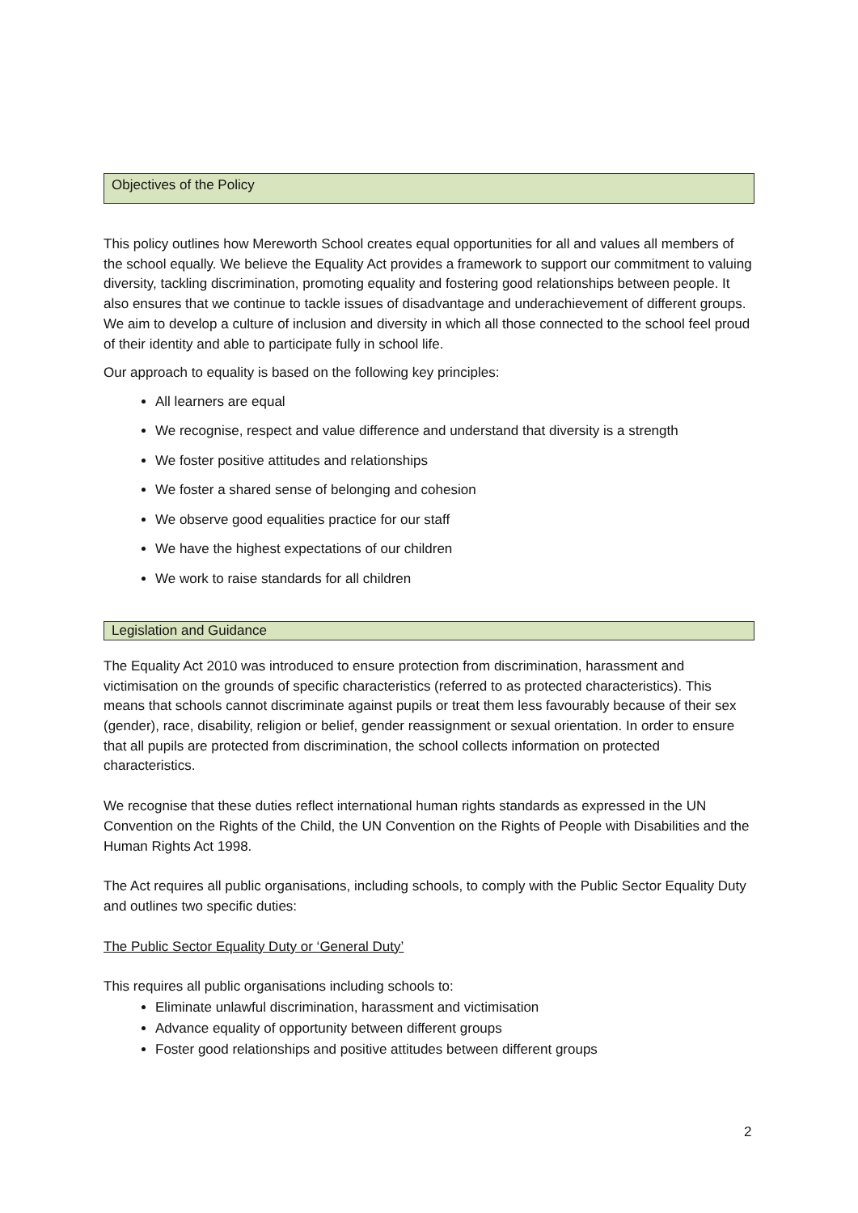Objectives of the Policy
This policy outlines how Mereworth School creates equal opportunities for all and values all members of the school equally. We believe the Equality Act provides a framework to support our commitment to valuing diversity, tackling discrimination, promoting equality and fostering good relationships between people. It also ensures that we continue to tackle issues of disadvantage and underachievement of different groups. We aim to develop a culture of inclusion and diversity in which all those connected to the school feel proud of their identity and able to participate fully in school life.
Our approach to equality is based on the following key principles:
All learners are equal
We recognise, respect and value difference and understand that diversity is a strength
We foster positive attitudes and relationships
We foster a shared sense of belonging and cohesion
We observe good equalities practice for our staff
We have the highest expectations of our children
We work to raise standards for all children
Legislation and Guidance
The Equality Act 2010 was introduced to ensure protection from discrimination, harassment and victimisation on the grounds of specific characteristics (referred to as protected characteristics). This means that schools cannot discriminate against pupils or treat them less favourably because of their sex (gender), race, disability, religion or belief, gender reassignment or sexual orientation. In order to ensure that all pupils are protected from discrimination, the school collects information on protected characteristics.
We recognise that these duties reflect international human rights standards as expressed in the UN Convention on the Rights of the Child, the UN Convention on the Rights of People with Disabilities and the Human Rights Act 1998.
The Act requires all public organisations, including schools, to comply with the Public Sector Equality Duty and outlines two specific duties:
The Public Sector Equality Duty or ‘General Duty’
This requires all public organisations including schools to:
Eliminate unlawful discrimination, harassment and victimisation
Advance equality of opportunity between different groups
Foster good relationships and positive attitudes between different groups
2